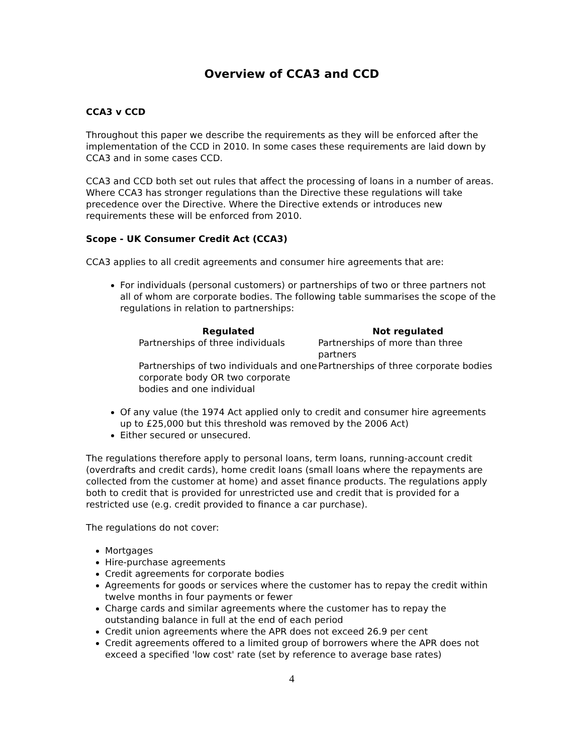Overview of CCA3 and CCD
CCA3 v CCD
Throughout this paper we describe the requirements as they will be enforced after the implementation of the CCD in 2010. In some cases these requirements are laid down by CCA3 and in some cases CCD.
CCA3 and CCD both set out rules that affect the processing of loans in a number of areas. Where CCA3 has stronger regulations than the Directive these regulations will take precedence over the Directive. Where the Directive extends or introduces new requirements these will be enforced from 2010.
Scope - UK Consumer Credit Act (CCA3)
CCA3 applies to all credit agreements and consumer hire agreements that are:
For individuals (personal customers) or partnerships of two or three partners not all of whom are corporate bodies. The following table summarises the scope of the regulations in relation to partnerships:
| Regulated | Not regulated |
| --- | --- |
| Partnerships of three individuals | Partnerships of more than three partners |
| Partnerships of two individuals and one corporate body OR two corporate bodies and one individual | Partnerships of three corporate bodies |
Of any value (the 1974 Act applied only to credit and consumer hire agreements up to £25,000 but this threshold was removed by the 2006 Act)
Either secured or unsecured.
The regulations therefore apply to personal loans, term loans, running-account credit (overdrafts and credit cards), home credit loans (small loans where the repayments are collected from the customer at home) and asset finance products. The regulations apply both to credit that is provided for unrestricted use and credit that is provided for a restricted use (e.g. credit provided to finance a car purchase).
The regulations do not cover:
Mortgages
Hire-purchase agreements
Credit agreements for corporate bodies
Agreements for goods or services where the customer has to repay the credit within twelve months in four payments or fewer
Charge cards and similar agreements where the customer has to repay the outstanding balance in full at the end of each period
Credit union agreements where the APR does not exceed 26.9 per cent
Credit agreements offered to a limited group of borrowers where the APR does not exceed a specified 'low cost' rate (set by reference to average base rates)
4